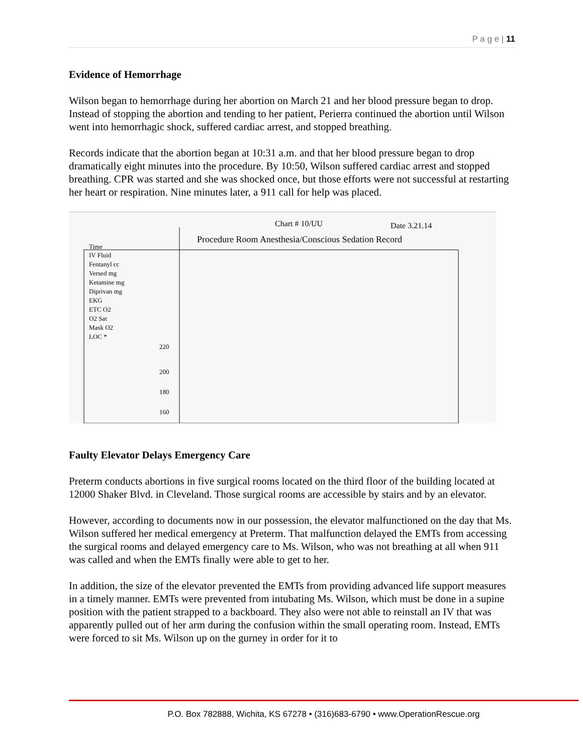P a g e | 11
Evidence of Hemorrhage
Wilson began to hemorrhage during her abortion on March 21 and her blood pressure began to drop. Instead of stopping the abortion and tending to her patient, Perierra continued the abortion until Wilson went into hemorrhagic shock, suffered cardiac arrest, and stopped breathing.
Records indicate that the abortion began at 10:31 a.m. and that her blood pressure began to drop dramatically eight minutes into the procedure. By 10:50, Wilson suffered cardiac arrest and stopped breathing. CPR was started and she was shocked once, but those efforts were not successful at restarting her heart or respiration. Nine minutes later, a 911 call for help was placed.
Chart # 10/UU
Date 3.21.14
Procedure Room Anesthesia/Conscious Sedation Record
Time
IV Fluid
Fentanyl cc
Versed mg
Ketamine mg
Diprivan mg
EKG
ETC O2
O2 Sat
Mask O2
LOC *
220
200
180
160
Faulty Elevator Delays Emergency Care
Preterm conducts abortions in five surgical rooms located on the third floor of the building located at 12000 Shaker Blvd. in Cleveland. Those surgical rooms are accessible by stairs and by an elevator.
However, according to documents now in our possession, the elevator malfunctioned on the day that Ms. Wilson suffered her medical emergency at Preterm. That malfunction delayed the EMTs from accessing the surgical rooms and delayed emergency care to Ms. Wilson, who was not breathing at all when 911 was called and when the EMTs finally were able to get to her.
In addition, the size of the elevator prevented the EMTs from providing advanced life support measures in a timely manner. EMTs were prevented from intubating Ms. Wilson, which must be done in a supine position with the patient strapped to a backboard. They also were not able to reinstall an IV that was apparently pulled out of her arm during the confusion within the small operating room. Instead, EMTs were forced to sit Ms. Wilson up on the gurney in order for it to
P.O. Box 782888, Wichita, KS 67278 • (316)683-6790 • www.OperationRescue.org